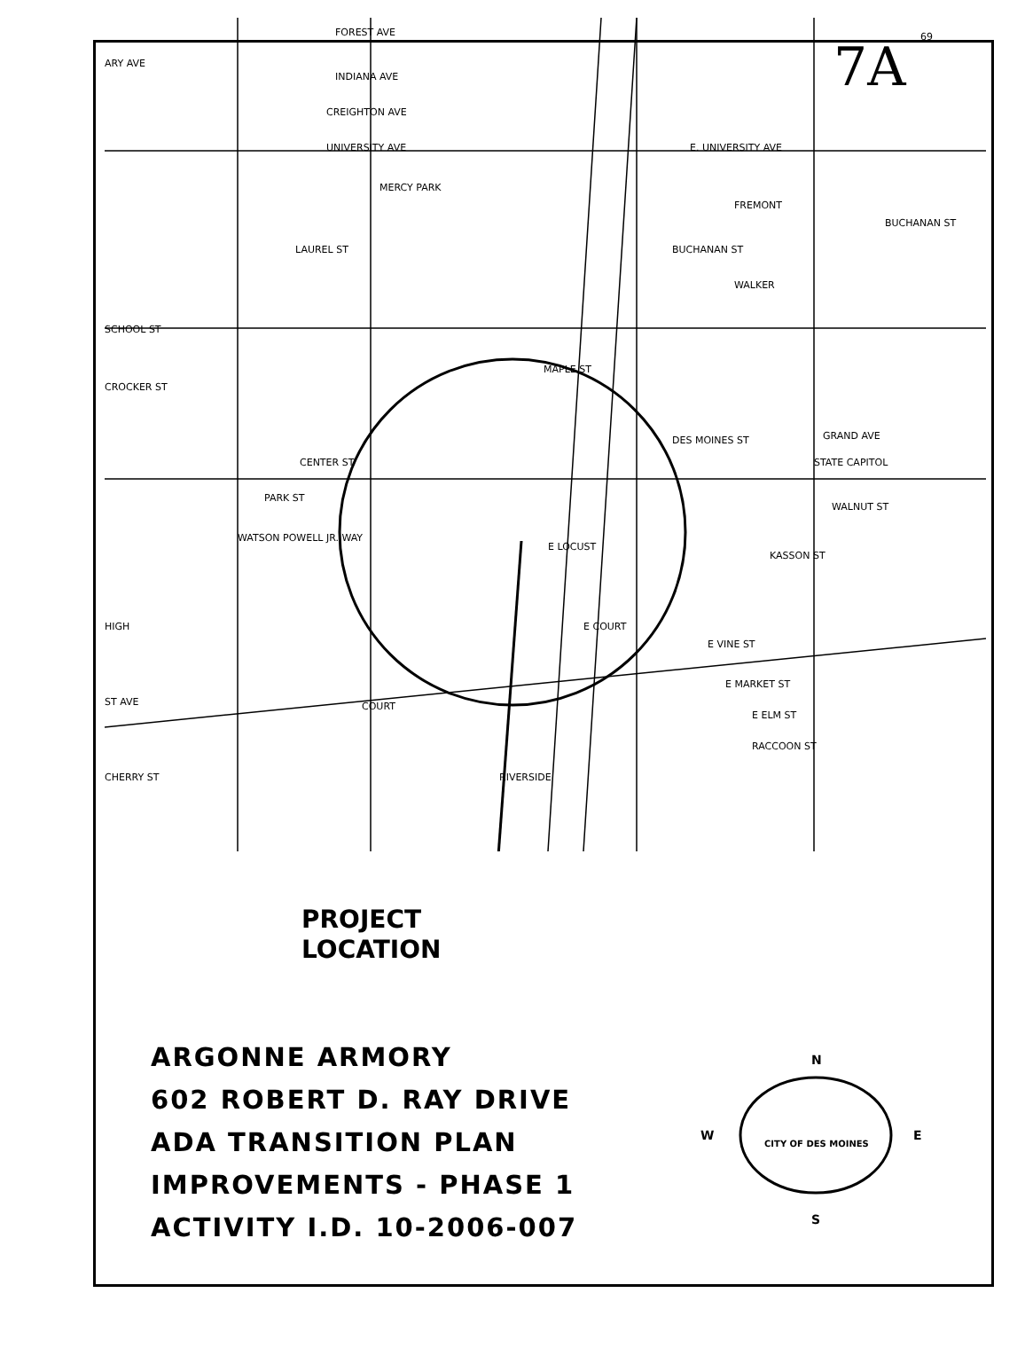7A
FOREST AVE
ARY AVE
INDIANA AVE
CREIGHTON AVE
UNIVERSITY AVE
E. UNIVERSITY AVE
SCHOOL ST
CROCKER ST
CENTER ST
PARK ST
WATSON POWELL JR. WAY
MAPLE ST
DES MOINES ST
STATE CAPITOL
GRAND AVE
WALNUT ST
KASSON ST
E LOCUST
E COURT
E VINE ST
E MARKET ST
E ELM ST
RACCOON ST
CHERRY ST
COURT
ST AVE
HIGH
FREMONT
BUCHANAN ST
WALKER
BUCHANAN ST
LAUREL ST
MERCY PARK
RIVERSIDE
69
PROJECT
LOCATION
ARGONNE ARMORY
602 ROBERT D. RAY DRIVE
ADA TRANSITION PLAN
IMPROVEMENTS - PHASE 1
ACTIVITY I.D. 10-2006-007
N
W
E
S
CITY OF DES MOINES